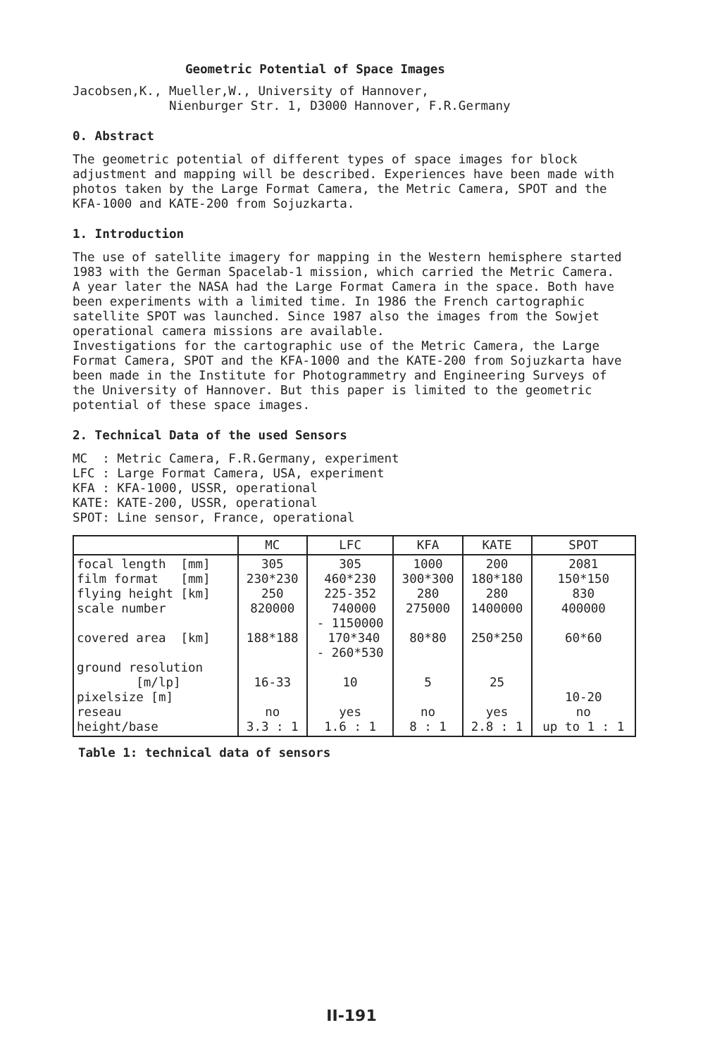Geometric Potential of Space Images
Jacobsen,K., Mueller,W., University of Hannover, Nienburger Str. 1, D3000 Hannover, F.R.Germany
0. Abstract
The geometric potential of different types of space images for block adjustment and mapping will be described. Experiences have been made with photos taken by the Large Format Camera, the Metric Camera, SPOT and the KFA-1000 and KATE-200 from Sojuzkarta.
1. Introduction
The use of satellite imagery for mapping in the Western hemisphere started 1983 with the German Spacelab-1 mission, which carried the Metric Camera. A year later the NASA had the Large Format Camera in the space. Both have been experiments with a limited time. In 1986 the French cartographic satellite SPOT was launched. Since 1987 also the images from the Sowjet operational camera missions are available. Investigations for the cartographic use of the Metric Camera, the Large Format Camera, SPOT and the KFA-1000 and the KATE-200 from Sojuzkarta have been made in the Institute for Photogrammetry and Engineering Surveys of the University of Hannover. But this paper is limited to the geometric potential of these space images.
2. Technical Data of the used Sensors
MC : Metric Camera, F.R.Germany, experiment LFC : Large Format Camera, USA, experiment KFA : KFA-1000, USSR, operational KATE: KATE-200, USSR, operational SPOT: Line sensor, France, operational
| | MC | LFC | KFA | KATE | SPOT |
| --- | --- | --- | --- | --- | --- |
| focal length [mm] film format [mm] flying height [km] scale number covered area [km] ground resolution [m/lp] pixelsize [m] reseau height/base | 305 230*230 250 820000 188*188 16-33 no 3.3 : 1 | 305 460*230 225-352 740000 - 1150000 170*340 - 260*530 10 yes 1.6 : 1 | 1000 300*300 280 275000 80*80 5 no 8 : 1 | 200 180*180 280 1400000 250*250 25 yes 2.8 : 1 | 2081 150*150 830 400000 60*60 10-20 no up to 1 : 1 |
Table 1: technical data of sensors
II-191